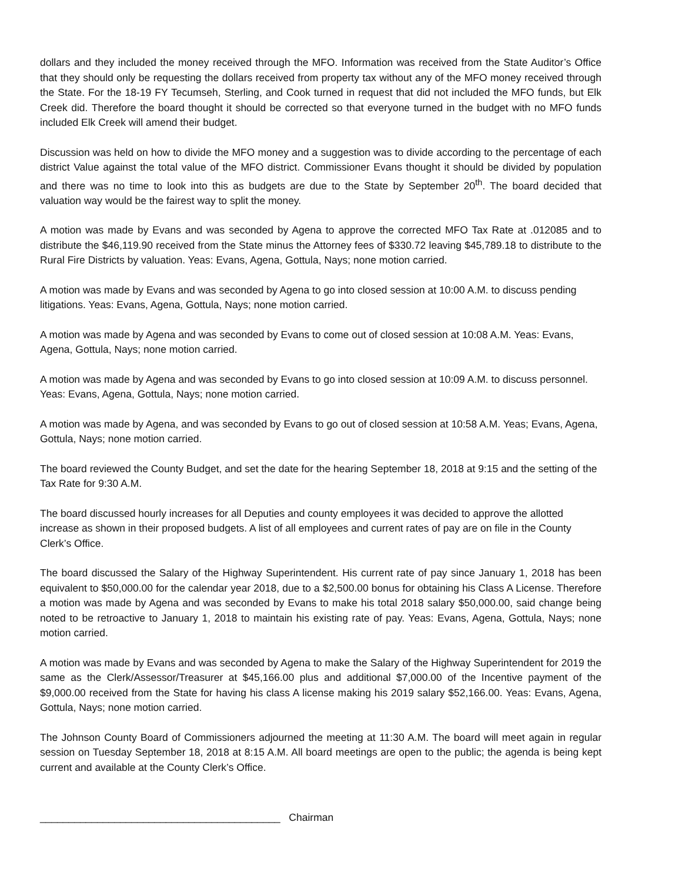dollars and they included the money received through the MFO. Information was received from the State Auditor’s Office that they should only be requesting the dollars received from property tax without any of the MFO money received through the State. For the 18-19 FY Tecumseh, Sterling, and Cook turned in request that did not included the MFO funds, but Elk Creek did. Therefore the board thought it should be corrected so that everyone turned in the budget with no MFO funds included Elk Creek will amend their budget.
Discussion was held on how to divide the MFO money and a suggestion was to divide according to the percentage of each district Value against the total value of the MFO district. Commissioner Evans thought it should be divided by population and there was no time to look into this as budgets are due to the State by September 20<sup>th</sup>. The board decided that valuation way would be the fairest way to split the money.
A motion was made by Evans and was seconded by Agena to approve the corrected MFO Tax Rate at .012085 and to distribute the $46,119.90 received from the State minus the Attorney fees of $330.72 leaving $45,789.18 to distribute to the Rural Fire Districts by valuation. Yeas: Evans, Agena, Gottula, Nays; none motion carried.
A motion was made by Evans and was seconded by Agena to go into closed session at 10:00 A.M. to discuss pending litigations. Yeas: Evans, Agena, Gottula, Nays; none motion carried.
A motion was made by Agena and was seconded by Evans to come out of closed session at 10:08 A.M. Yeas: Evans, Agena, Gottula, Nays; none motion carried.
A motion was made by Agena and was seconded by Evans to go into closed session at 10:09 A.M. to discuss personnel. Yeas: Evans, Agena, Gottula, Nays; none motion carried.
A motion was made by Agena, and was seconded by Evans to go out of closed session at 10:58 A.M. Yeas; Evans, Agena, Gottula, Nays; none motion carried.
The board reviewed the County Budget, and set the date for the hearing September 18, 2018 at 9:15 and the setting of the Tax Rate for 9:30 A.M.
The board discussed hourly increases for all Deputies and county employees it was decided to approve the allotted increase as shown in their proposed budgets. A list of all employees and current rates of pay are on file in the County Clerk’s Office.
The board discussed the Salary of the Highway Superintendent. His current rate of pay since January 1, 2018 has been equivalent to $50,000.00 for the calendar year 2018, due to a $2,500.00 bonus for obtaining his Class A License. Therefore a motion was made by Agena and was seconded by Evans to make his total 2018 salary $50,000.00, said change being noted to be retroactive to January 1, 2018 to maintain his existing rate of pay. Yeas: Evans, Agena, Gottula, Nays; none motion carried.
A motion was made by Evans and was seconded by Agena to make the Salary of the Highway Superintendent for 2019 the same as the Clerk/Assessor/Treasurer at $45,166.00 plus and additional $7,000.00 of the Incentive payment of the $9,000.00 received from the State for having his class A license making his 2019 salary $52,166.00. Yeas: Evans, Agena, Gottula, Nays; none motion carried.
The Johnson County Board of Commissioners adjourned the meeting at 11:30 A.M. The board will meet again in regular session on Tuesday September 18, 2018 at 8:15 A.M. All board meetings are open to the public; the agenda is being kept current and available at the County Clerk’s Office.
__________________________________________ Chairman